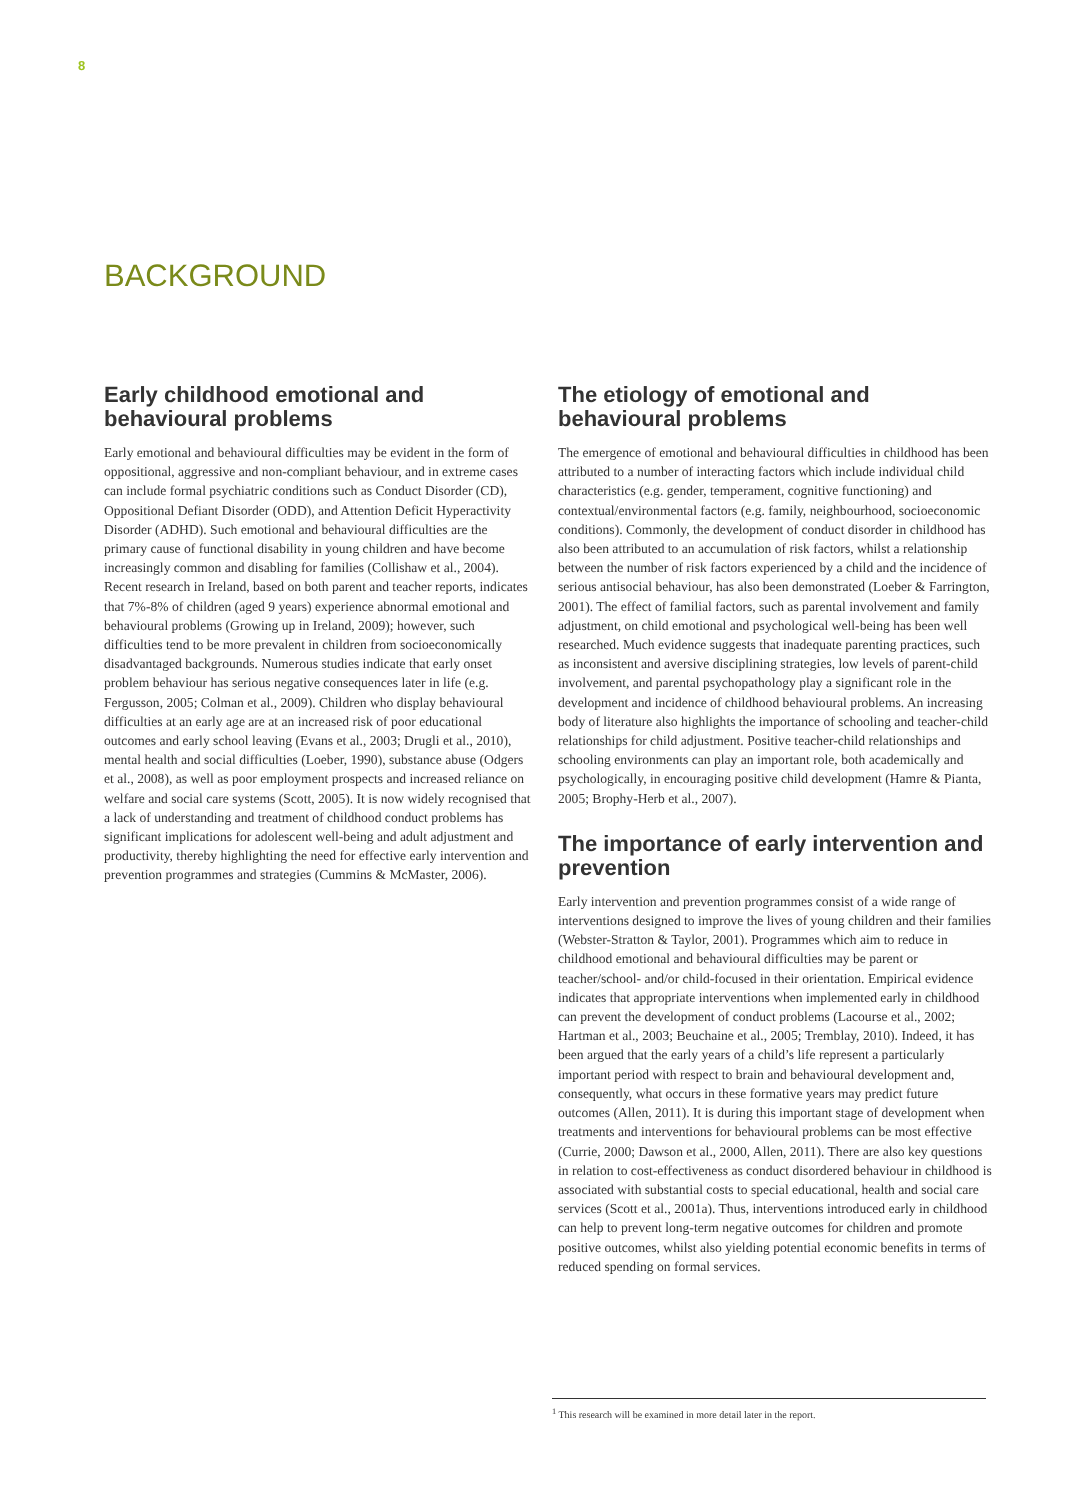8
BACKGROUND
Early childhood emotional and behavioural problems
Early emotional and behavioural difficulties may be evident in the form of oppositional, aggressive and non-compliant behaviour, and in extreme cases can include formal psychiatric conditions such as Conduct Disorder (CD), Oppositional Defiant Disorder (ODD), and Attention Deficit Hyperactivity Disorder (ADHD). Such emotional and behavioural difficulties are the primary cause of functional disability in young children and have become increasingly common and disabling for families (Collishaw et al., 2004). Recent research in Ireland, based on both parent and teacher reports, indicates that 7%-8% of children (aged 9 years) experience abnormal emotional and behavioural problems (Growing up in Ireland, 2009); however, such difficulties tend to be more prevalent in children from socioeconomically disadvantaged backgrounds. Numerous studies indicate that early onset problem behaviour has serious negative consequences later in life (e.g. Fergusson, 2005; Colman et al., 2009). Children who display behavioural difficulties at an early age are at an increased risk of poor educational outcomes and early school leaving (Evans et al., 2003; Drugli et al., 2010), mental health and social difficulties (Loeber, 1990), substance abuse (Odgers et al., 2008), as well as poor employment prospects and increased reliance on welfare and social care systems (Scott, 2005). It is now widely recognised that a lack of understanding and treatment of childhood conduct problems has significant implications for adolescent well-being and adult adjustment and productivity, thereby highlighting the need for effective early intervention and prevention programmes and strategies (Cummins & McMaster, 2006).
The etiology of emotional and behavioural problems
The emergence of emotional and behavioural difficulties in childhood has been attributed to a number of interacting factors which include individual child characteristics (e.g. gender, temperament, cognitive functioning) and contextual/environmental factors (e.g. family, neighbourhood, socioeconomic conditions). Commonly, the development of conduct disorder in childhood has also been attributed to an accumulation of risk factors, whilst a relationship between the number of risk factors experienced by a child and the incidence of serious antisocial behaviour, has also been demonstrated (Loeber & Farrington, 2001). The effect of familial factors, such as parental involvement and family adjustment, on child emotional and psychological well-being has been well researched. Much evidence suggests that inadequate parenting practices, such as inconsistent and aversive disciplining strategies, low levels of parent-child involvement, and parental psychopathology play a significant role in the development and incidence of childhood behavioural problems. An increasing body of literature also highlights the importance of schooling and teacher-child relationships for child adjustment. Positive teacher-child relationships and schooling environments can play an important role, both academically and psychologically, in encouraging positive child development (Hamre & Pianta, 2005; Brophy-Herb et al., 2007).
The importance of early intervention and prevention
Early intervention and prevention programmes consist of a wide range of interventions designed to improve the lives of young children and their families (Webster-Stratton & Taylor, 2001). Programmes which aim to reduce in childhood emotional and behavioural difficulties may be parent or teacher/school- and/or child-focused in their orientation. Empirical evidence indicates that appropriate interventions when implemented early in childhood can prevent the development of conduct problems (Lacourse et al., 2002; Hartman et al., 2003; Beuchaine et al., 2005; Tremblay, 2010). Indeed, it has been argued that the early years of a child’s life represent a particularly important period with respect to brain and behavioural development and, consequently, what occurs in these formative years may predict future outcomes (Allen, 2011). It is during this important stage of development when treatments and interventions for behavioural problems can be most effective (Currie, 2000; Dawson et al., 2000, Allen, 2011). There are also key questions in relation to cost-effectiveness as conduct disordered behaviour in childhood is associated with substantial costs to special educational, health and social care services (Scott et al., 2001a). Thus, interventions introduced early in childhood can help to prevent long-term negative outcomes for children and promote positive outcomes, whilst also yielding potential economic benefits in terms of reduced spending on formal services.
<sup>1</sup> This research will be examined in more detail later in the report.